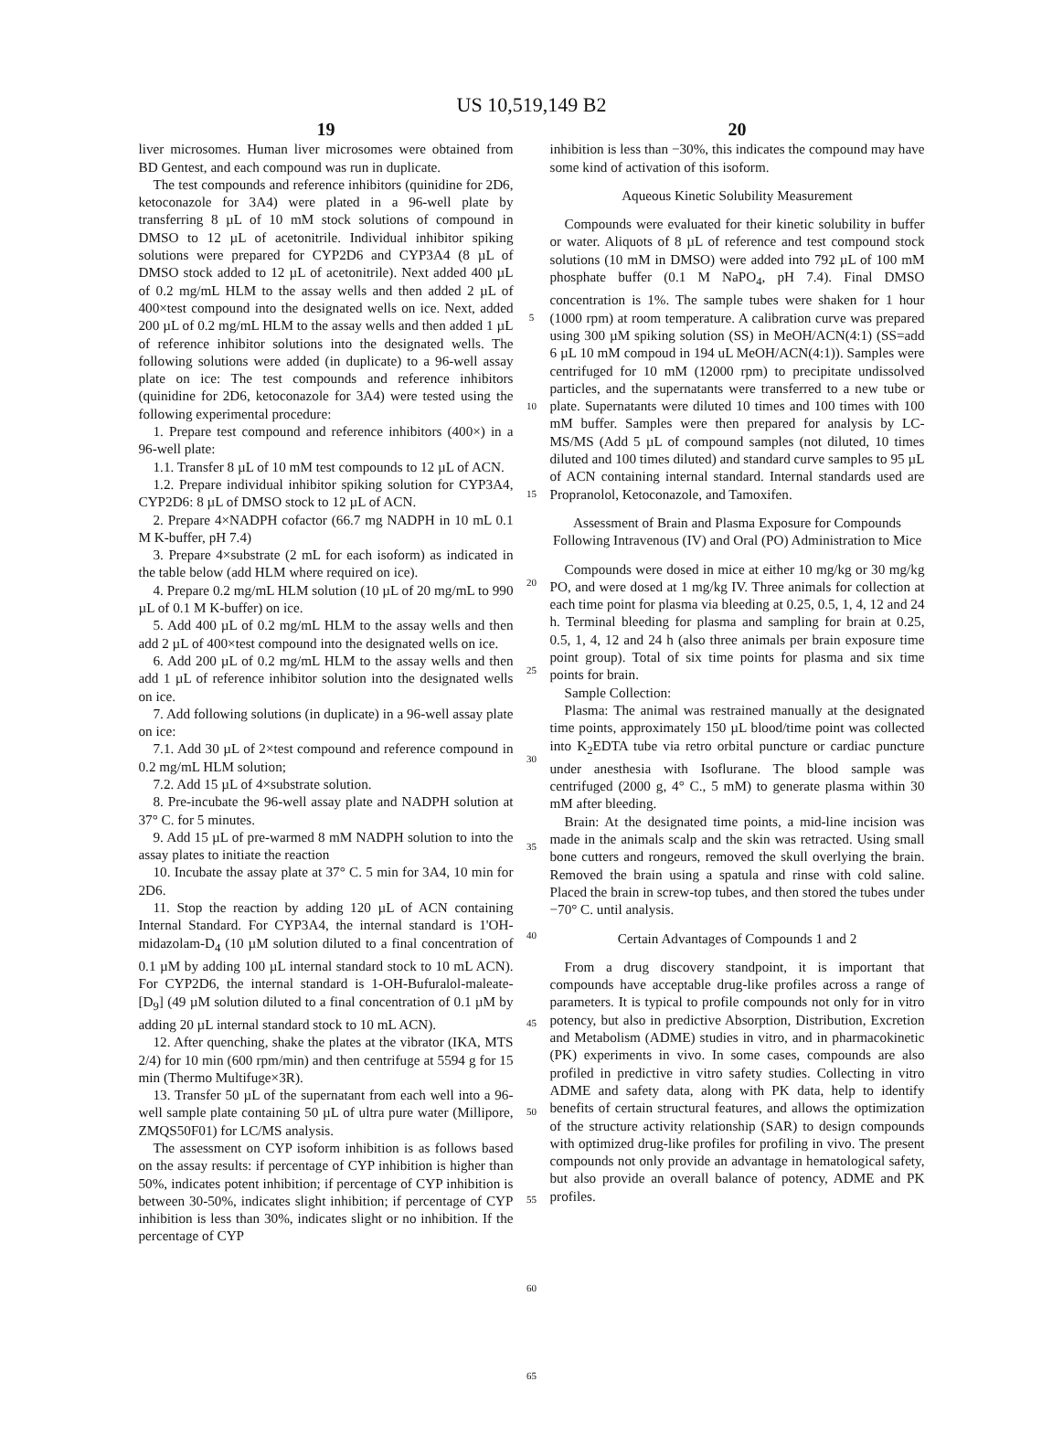US 10,519,149 B2
19
liver microsomes. Human liver microsomes were obtained from BD Gentest, and each compound was run in duplicate.
The test compounds and reference inhibitors (quinidine for 2D6, ketoconazole for 3A4) were plated in a 96-well plate by transferring 8 µL of 10 mM stock solutions of compound in DMSO to 12 µL of acetonitrile. Individual inhibitor spiking solutions were prepared for CYP2D6 and CYP3A4 (8 µL of DMSO stock added to 12 µL of acetonitrile). Next added 400 µL of 0.2 mg/mL HLM to the assay wells and then added 2 µL of 400×test compound into the designated wells on ice. Next, added 200 µL of 0.2 mg/mL HLM to the assay wells and then added 1 µL of reference inhibitor solutions into the designated wells. The following solutions were added (in duplicate) to a 96-well assay plate on ice: The test compounds and reference inhibitors (quinidine for 2D6, ketoconazole for 3A4) were tested using the following experimental procedure:
1. Prepare test compound and reference inhibitors (400×) in a 96-well plate:
1.1. Transfer 8 µL of 10 mM test compounds to 12 µL of ACN.
1.2. Prepare individual inhibitor spiking solution for CYP3A4, CYP2D6: 8 µL of DMSO stock to 12 µL of ACN.
2. Prepare 4×NADPH cofactor (66.7 mg NADPH in 10 mL 0.1 M K-buffer, pH 7.4)
3. Prepare 4×substrate (2 mL for each isoform) as indicated in the table below (add HLM where required on ice).
4. Prepare 0.2 mg/mL HLM solution (10 µL of 20 mg/mL to 990 µL of 0.1 M K-buffer) on ice.
5. Add 400 µL of 0.2 mg/mL HLM to the assay wells and then add 2 µL of 400×test compound into the designated wells on ice.
6. Add 200 µL of 0.2 mg/mL HLM to the assay wells and then add 1 µL of reference inhibitor solution into the designated wells on ice.
7. Add following solutions (in duplicate) in a 96-well assay plate on ice:
7.1. Add 30 µL of 2×test compound and reference compound in 0.2 mg/mL HLM solution;
7.2. Add 15 µL of 4×substrate solution.
8. Pre-incubate the 96-well assay plate and NADPH solution at 37° C. for 5 minutes.
9. Add 15 µL of pre-warmed 8 mM NADPH solution to into the assay plates to initiate the reaction
10. Incubate the assay plate at 37° C. 5 min for 3A4, 10 min for 2D6.
11. Stop the reaction by adding 120 µL of ACN containing Internal Standard. For CYP3A4, the internal standard is 1'OH-midazolam-D<sub>4</sub> (10 µM solution diluted to a final concentration of 0.1 µM by adding 100 µL internal standard stock to 10 mL ACN). For CYP2D6, the internal standard is 1-OH-Bufuralol-maleate-[D<sub>9</sub>] (49 µM solution diluted to a final concentration of 0.1 µM by adding 20 µL internal standard stock to 10 mL ACN).
12. After quenching, shake the plates at the vibrator (IKA, MTS 2/4) for 10 min (600 rpm/min) and then centrifuge at 5594 g for 15 min (Thermo Multifuge×3R).
13. Transfer 50 µL of the supernatant from each well into a 96-well sample plate containing 50 µL of ultra pure water (Millipore, ZMQS50F01) for LC/MS analysis.
The assessment on CYP isoform inhibition is as follows based on the assay results: if percentage of CYP inhibition is higher than 50%, indicates potent inhibition; if percentage of CYP inhibition is between 30-50%, indicates slight inhibition; if percentage of CYP inhibition is less than 30%, indicates slight or no inhibition. If the percentage of CYP
5
10
15
20
25
30
35
40
45
50
55
60
65
20
inhibition is less than −30%, this indicates the compound may have some kind of activation of this isoform.
Aqueous Kinetic Solubility Measurement
Compounds were evaluated for their kinetic solubility in buffer or water. Aliquots of 8 µL of reference and test compound stock solutions (10 mM in DMSO) were added into 792 µL of 100 mM phosphate buffer (0.1 M NaPO<sub>4</sub>, pH 7.4). Final DMSO concentration is 1%. The sample tubes were shaken for 1 hour (1000 rpm) at room temperature. A calibration curve was prepared using 300 µM spiking solution (SS) in MeOH/ACN(4:1) (SS=add 6 µL 10 mM compoud in 194 uL MeOH/ACN(4:1)). Samples were centrifuged for 10 mM (12000 rpm) to precipitate undissolved particles, and the supernatants were transferred to a new tube or plate. Supernatants were diluted 10 times and 100 times with 100 mM buffer. Samples were then prepared for analysis by LC-MS/MS (Add 5 µL of compound samples (not diluted, 10 times diluted and 100 times diluted) and standard curve samples to 95 µL of ACN containing internal standard. Internal standards used are Propranolol, Ketoconazole, and Tamoxifen.
Assessment of Brain and Plasma Exposure for Compounds Following Intravenous (IV) and Oral (PO) Administration to Mice
Compounds were dosed in mice at either 10 mg/kg or 30 mg/kg PO, and were dosed at 1 mg/kg IV. Three animals for collection at each time point for plasma via bleeding at 0.25, 0.5, 1, 4, 12 and 24 h. Terminal bleeding for plasma and sampling for brain at 0.25, 0.5, 1, 4, 12 and 24 h (also three animals per brain exposure time point group). Total of six time points for plasma and six time points for brain.
Sample Collection:
Plasma: The animal was restrained manually at the designated time points, approximately 150 µL blood/time point was collected into K<sub>2</sub>EDTA tube via retro orbital puncture or cardiac puncture under anesthesia with Isoflurane. The blood sample was centrifuged (2000 g, 4° C., 5 mM) to generate plasma within 30 mM after bleeding.
Brain: At the designated time points, a mid-line incision was made in the animals scalp and the skin was retracted. Using small bone cutters and rongeurs, removed the skull overlying the brain. Removed the brain using a spatula and rinse with cold saline. Placed the brain in screw-top tubes, and then stored the tubes under −70° C. until analysis.
Certain Advantages of Compounds 1 and 2
From a drug discovery standpoint, it is important that compounds have acceptable drug-like profiles across a range of parameters. It is typical to profile compounds not only for in vitro potency, but also in predictive Absorption, Distribution, Excretion and Metabolism (ADME) studies in vitro, and in pharmacokinetic (PK) experiments in vivo. In some cases, compounds are also profiled in predictive in vitro safety studies. Collecting in vitro ADME and safety data, along with PK data, help to identify benefits of certain structural features, and allows the optimization of the structure activity relationship (SAR) to design compounds with optimized drug-like profiles for profiling in vivo. The present compounds not only provide an advantage in hematological safety, but also provide an overall balance of potency, ADME and PK profiles.